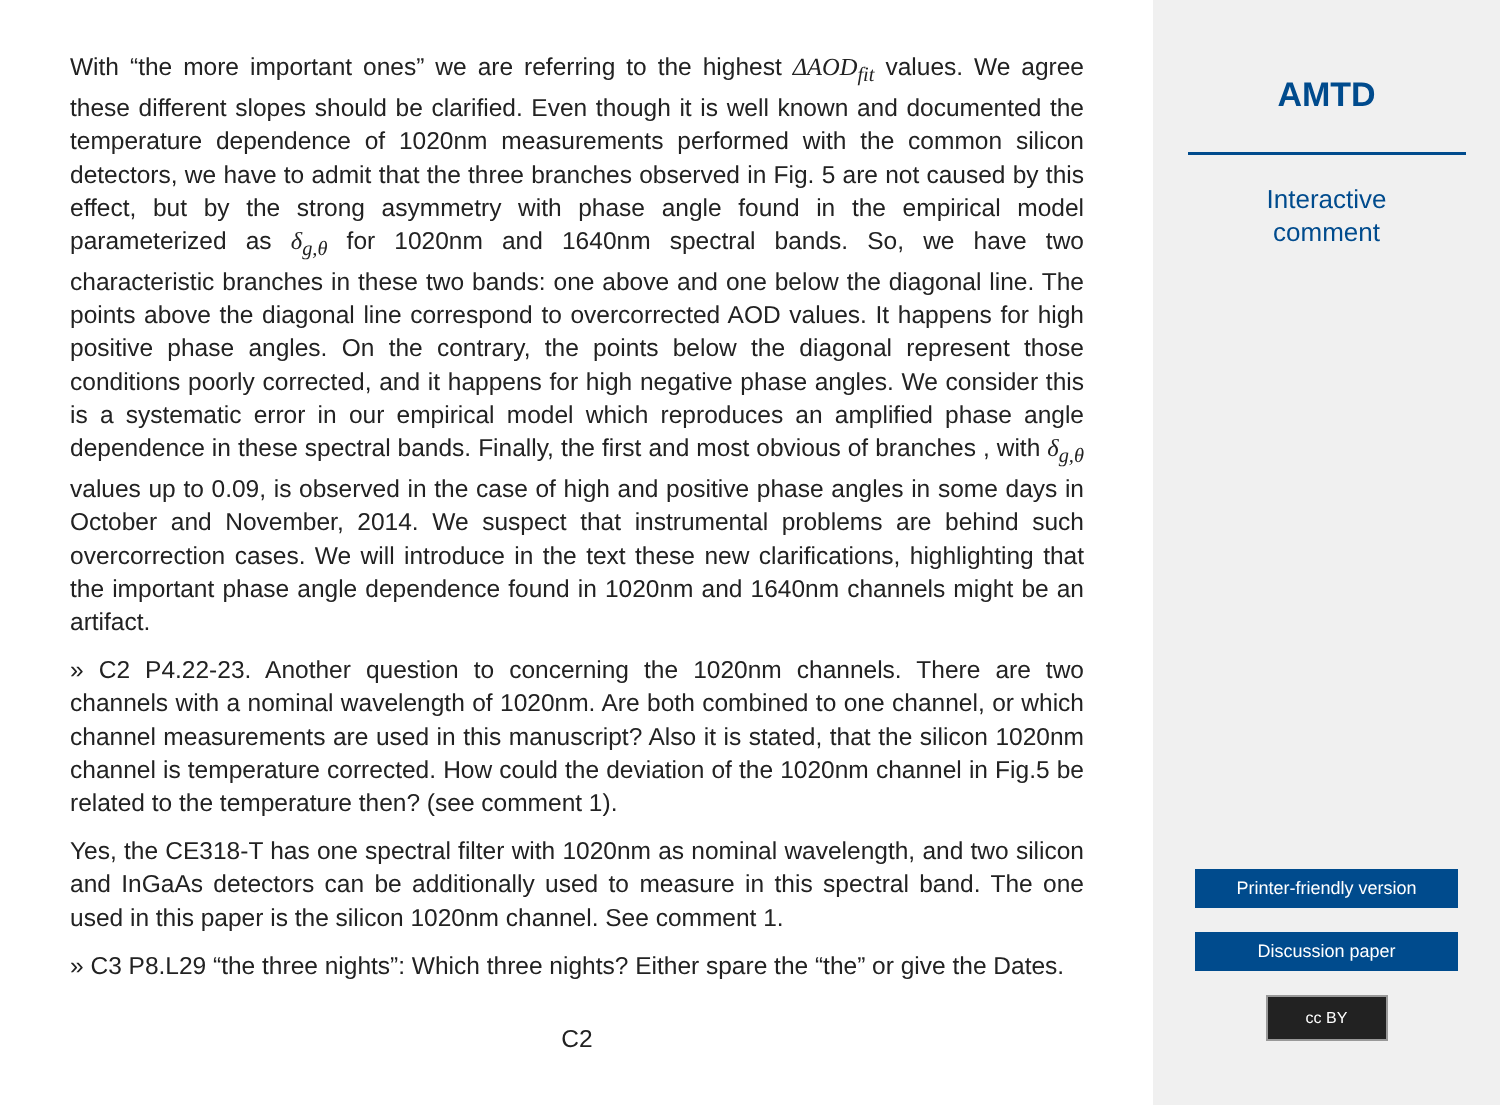With “the more important ones” we are referring to the highest ΔAOD<sub>fit</sub> values. We agree these different slopes should be clarified. Even though it is well known and documented the temperature dependence of 1020nm measurements performed with the common silicon detectors, we have to admit that the three branches observed in Fig. 5 are not caused by this effect, but by the strong asymmetry with phase angle found in the empirical model parameterized as δ<sub>g,θ</sub> for 1020nm and 1640nm spectral bands. So, we have two characteristic branches in these two bands: one above and one below the diagonal line. The points above the diagonal line correspond to overcorrected AOD values. It happens for high positive phase angles. On the contrary, the points below the diagonal represent those conditions poorly corrected, and it happens for high negative phase angles. We consider this is a systematic error in our empirical model which reproduces an amplified phase angle dependence in these spectral bands. Finally, the first and most obvious of branches , with δ<sub>g,θ</sub> values up to 0.09, is observed in the case of high and positive phase angles in some days in October and November, 2014. We suspect that instrumental problems are behind such overcorrection cases. We will introduce in the text these new clarifications, highlighting that the important phase angle dependence found in 1020nm and 1640nm channels might be an artifact.
» C2 P4.22-23. Another question to concerning the 1020nm channels. There are two channels with a nominal wavelength of 1020nm. Are both combined to one channel, or which channel measurements are used in this manuscript? Also it is stated, that the silicon 1020nm channel is temperature corrected. How could the deviation of the 1020nm channel in Fig.5 be related to the temperature then? (see comment 1).
Yes, the CE318-T has one spectral filter with 1020nm as nominal wavelength, and two silicon and InGaAs detectors can be additionally used to measure in this spectral band. The one used in this paper is the silicon 1020nm channel. See comment 1.
» C3 P8.L29 “the three nights”: Which three nights? Either spare the “the” or give the Dates.
C2
AMTD
Interactive
comment
Printer-friendly version
Discussion paper
cc BY